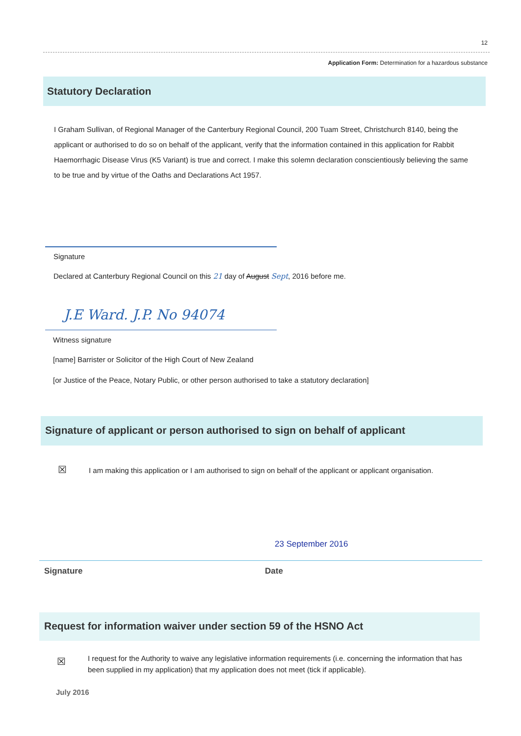12
Application Form: Determination for a hazardous substance
Statutory Declaration
I Graham Sullivan, of Regional Manager of the Canterbury Regional Council, 200 Tuam Street, Christchurch 8140, being the applicant or authorised to do so on behalf of the applicant, verify that the information contained in this application for Rabbit Haemorrhagic Disease Virus (K5 Variant) is true and correct. I make this solemn declaration conscientiously believing the same to be true and by virtue of the Oaths and Declarations Act 1957.
Signature
Declared at Canterbury Regional Council on this 21 day of August Sept, 2016 before me.
J.E Ward. J.P. No 94074
Witness signature
[name] Barrister or Solicitor of the High Court of New Zealand
[or Justice of the Peace, Notary Public, or other person authorised to take a statutory declaration]
Signature of applicant or person authorised to sign on behalf of applicant
☒
I am making this application or I am authorised to sign on behalf of the applicant or applicant organisation.
23 September 2016
Signature Date
Request for information waiver under section 59 of the HSNO Act
☒
I request for the Authority to waive any legislative information requirements (i.e. concerning the information that has been supplied in my application) that my application does not meet (tick if applicable).
July 2016